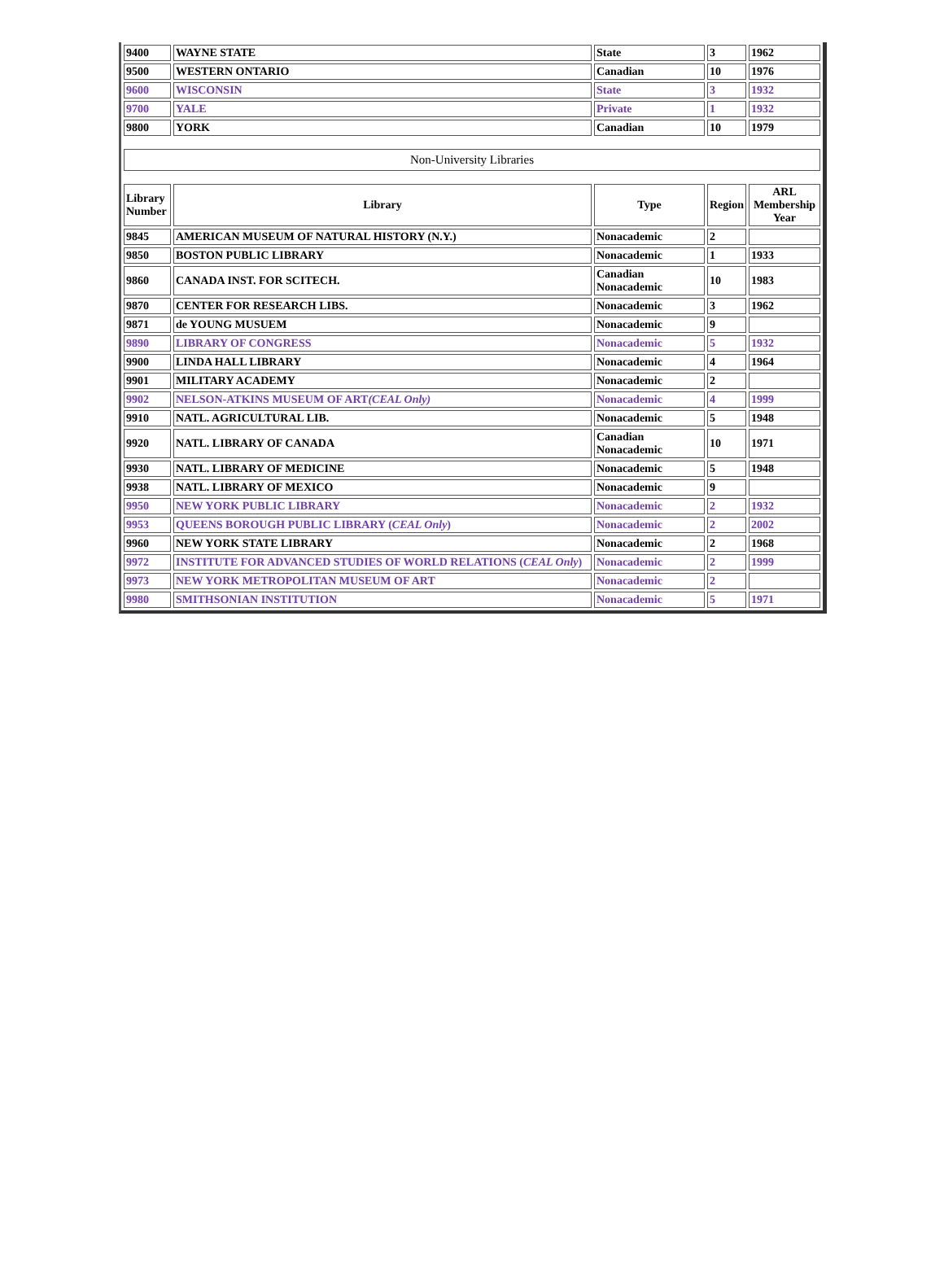| 9400 | WAYNE STATE | State | 3 | 1962 |
| 9500 | WESTERN ONTARIO | Canadian | 10 | 1976 |
| 9600 | WISCONSIN | State | 3 | 1932 |
| 9700 | YALE | Private | 1 | 1932 |
| 9800 | YORK | Canadian | 10 | 1979 |
| Non-University Libraries | | | | |
| Library Number | Library | Type | Region | ARL Membership Year |
| 9845 | AMERICAN MUSEUM OF NATURAL HISTORY (N.Y.) | Nonacademic | 2 | |
| 9850 | BOSTON PUBLIC LIBRARY | Nonacademic | 1 | 1933 |
| 9860 | CANADA INST. FOR SCITECH. | Canadian Nonacademic | 10 | 1983 |
| 9870 | CENTER FOR RESEARCH LIBS. | Nonacademic | 3 | 1962 |
| 9871 | de YOUNG MUSUEM | Nonacademic | 9 | |
| 9890 | LIBRARY OF CONGRESS | Nonacademic | 5 | 1932 |
| 9900 | LINDA HALL LIBRARY | Nonacademic | 4 | 1964 |
| 9901 | MILITARY ACADEMY | Nonacademic | 2 | |
| 9902 | NELSON-ATKINS MUSEUM OF ART (CEAL Only) | Nonacademic | 4 | 1999 |
| 9910 | NATL. AGRICULTURAL LIB. | Nonacademic | 5 | 1948 |
| 9920 | NATL. LIBRARY OF CANADA | Canadian Nonacademic | 10 | 1971 |
| 9930 | NATL. LIBRARY OF MEDICINE | Nonacademic | 5 | 1948 |
| 9938 | NATL. LIBRARY OF MEXICO | Nonacademic | 9 | |
| 9950 | NEW YORK PUBLIC LIBRARY | Nonacademic | 2 | 1932 |
| 9953 | QUEENS BOROUGH PUBLIC LIBRARY ( CEAL Only ) | Nonacademic | 2 | 2002 |
| 9960 | NEW YORK STATE LIBRARY | Nonacademic | 2 | 1968 |
| 9972 | INSTITUTE FOR ADVANCED STUDIES OF WORLD RELATIONS ( CEAL Only ) | Nonacademic | 2 | 1999 |
| 9973 | NEW YORK METROPOLITAN MUSEUM OF ART | Nonacademic | 2 | |
| 9980 | SMITHSONIAN INSTITUTION | Nonacademic | 5 | 1971 |